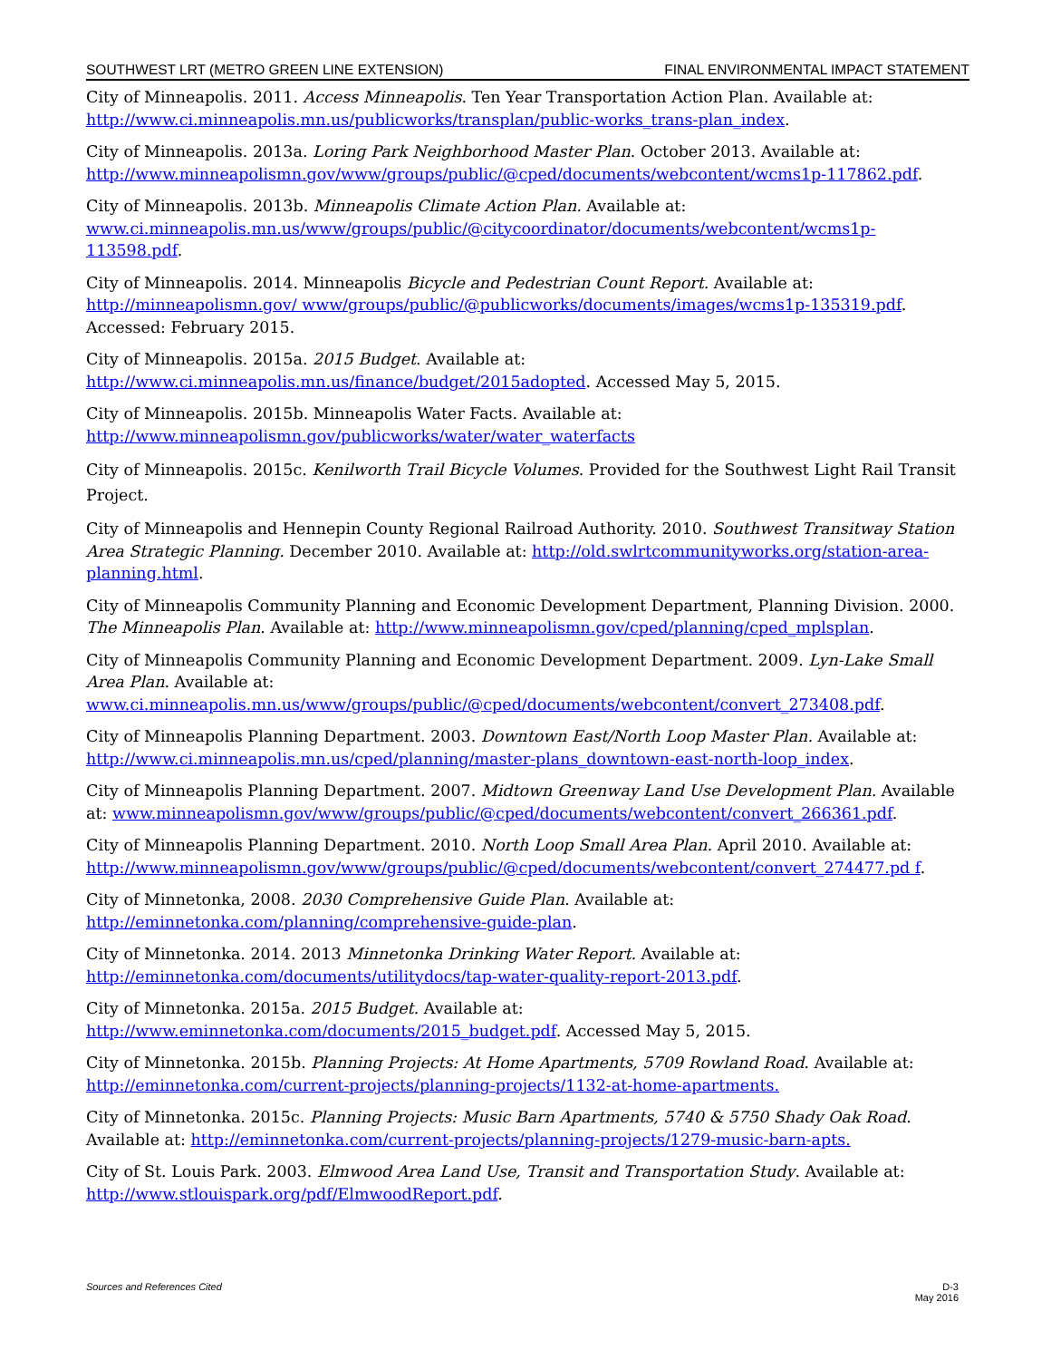SOUTHWEST LRT (METRO GREEN LINE EXTENSION) FINAL ENVIRONMENTAL IMPACT STATEMENT
City of Minneapolis. 2011. Access Minneapolis. Ten Year Transportation Action Plan. Available at: http://www.ci.minneapolis.mn.us/publicworks/transplan/public-works_trans-plan_index.
City of Minneapolis. 2013a. Loring Park Neighborhood Master Plan. October 2013. Available at: http://www.minneapolismn.gov/www/groups/public/@cped/documents/webcontent/wcms1p-117862.pdf.
City of Minneapolis. 2013b. Minneapolis Climate Action Plan. Available at: www.ci.minneapolis.mn.us/www/groups/public/@citycoordinator/documents/webcontent/wcms1p-113598.pdf.
City of Minneapolis. 2014. Minneapolis Bicycle and Pedestrian Count Report. Available at: http://minneapolismn.gov/ www/groups/public/@publicworks/documents/images/wcms1p-135319.pdf. Accessed: February 2015.
City of Minneapolis. 2015a. 2015 Budget. Available at:
http://www.ci.minneapolis.mn.us/finance/budget/2015adopted. Accessed May 5, 2015.
City of Minneapolis. 2015b. Minneapolis Water Facts. Available at:
http://www.minneapolismn.gov/publicworks/water/water_waterfacts
City of Minneapolis. 2015c. Kenilworth Trail Bicycle Volumes. Provided for the Southwest Light Rail Transit Project.
City of Minneapolis and Hennepin County Regional Railroad Authority. 2010. Southwest Transitway Station Area Strategic Planning. December 2010. Available at: http://old.swlrtcommunityworks.org/station-area-planning.html.
City of Minneapolis Community Planning and Economic Development Department, Planning Division. 2000. The Minneapolis Plan. Available at: http://www.minneapolismn.gov/cped/planning/cped_mplsplan.
City of Minneapolis Community Planning and Economic Development Department. 2009. Lyn-Lake Small Area Plan. Available at:
www.ci.minneapolis.mn.us/www/groups/public/@cped/documents/webcontent/convert_273408.pdf.
City of Minneapolis Planning Department. 2003. Downtown East/North Loop Master Plan. Available at: http://www.ci.minneapolis.mn.us/cped/planning/master-plans_downtown-east-north-loop_index.
City of Minneapolis Planning Department. 2007. Midtown Greenway Land Use Development Plan. Available at: www.minneapolismn.gov/www/groups/public/@cped/documents/webcontent/convert_266361.pdf.
City of Minneapolis Planning Department. 2010. North Loop Small Area Plan. April 2010. Available at: http://www.minneapolismn.gov/www/groups/public/@cped/documents/webcontent/convert_274477.pd f.
City of Minnetonka, 2008. 2030 Comprehensive Guide Plan. Available at:
http://eminnetonka.com/planning/comprehensive-guide-plan.
City of Minnetonka. 2014. 2013 Minnetonka Drinking Water Report. Available at:
http://eminnetonka.com/documents/utilitydocs/tap-water-quality-report-2013.pdf.
City of Minnetonka. 2015a. 2015 Budget. Available at:
http://www.eminnetonka.com/documents/2015_budget.pdf. Accessed May 5, 2015.
City of Minnetonka. 2015b. Planning Projects: At Home Apartments, 5709 Rowland Road. Available at: http://eminnetonka.com/current-projects/planning-projects/1132-at-home-apartments.
City of Minnetonka. 2015c. Planning Projects: Music Barn Apartments, 5740 & 5750 Shady Oak Road. Available at: http://eminnetonka.com/current-projects/planning-projects/1279-music-barn-apts.
City of St. Louis Park. 2003. Elmwood Area Land Use, Transit and Transportation Study. Available at: http://www.stlouispark.org/pdf/ElmwoodReport.pdf.
Sources and References Cited D-3
May 2016